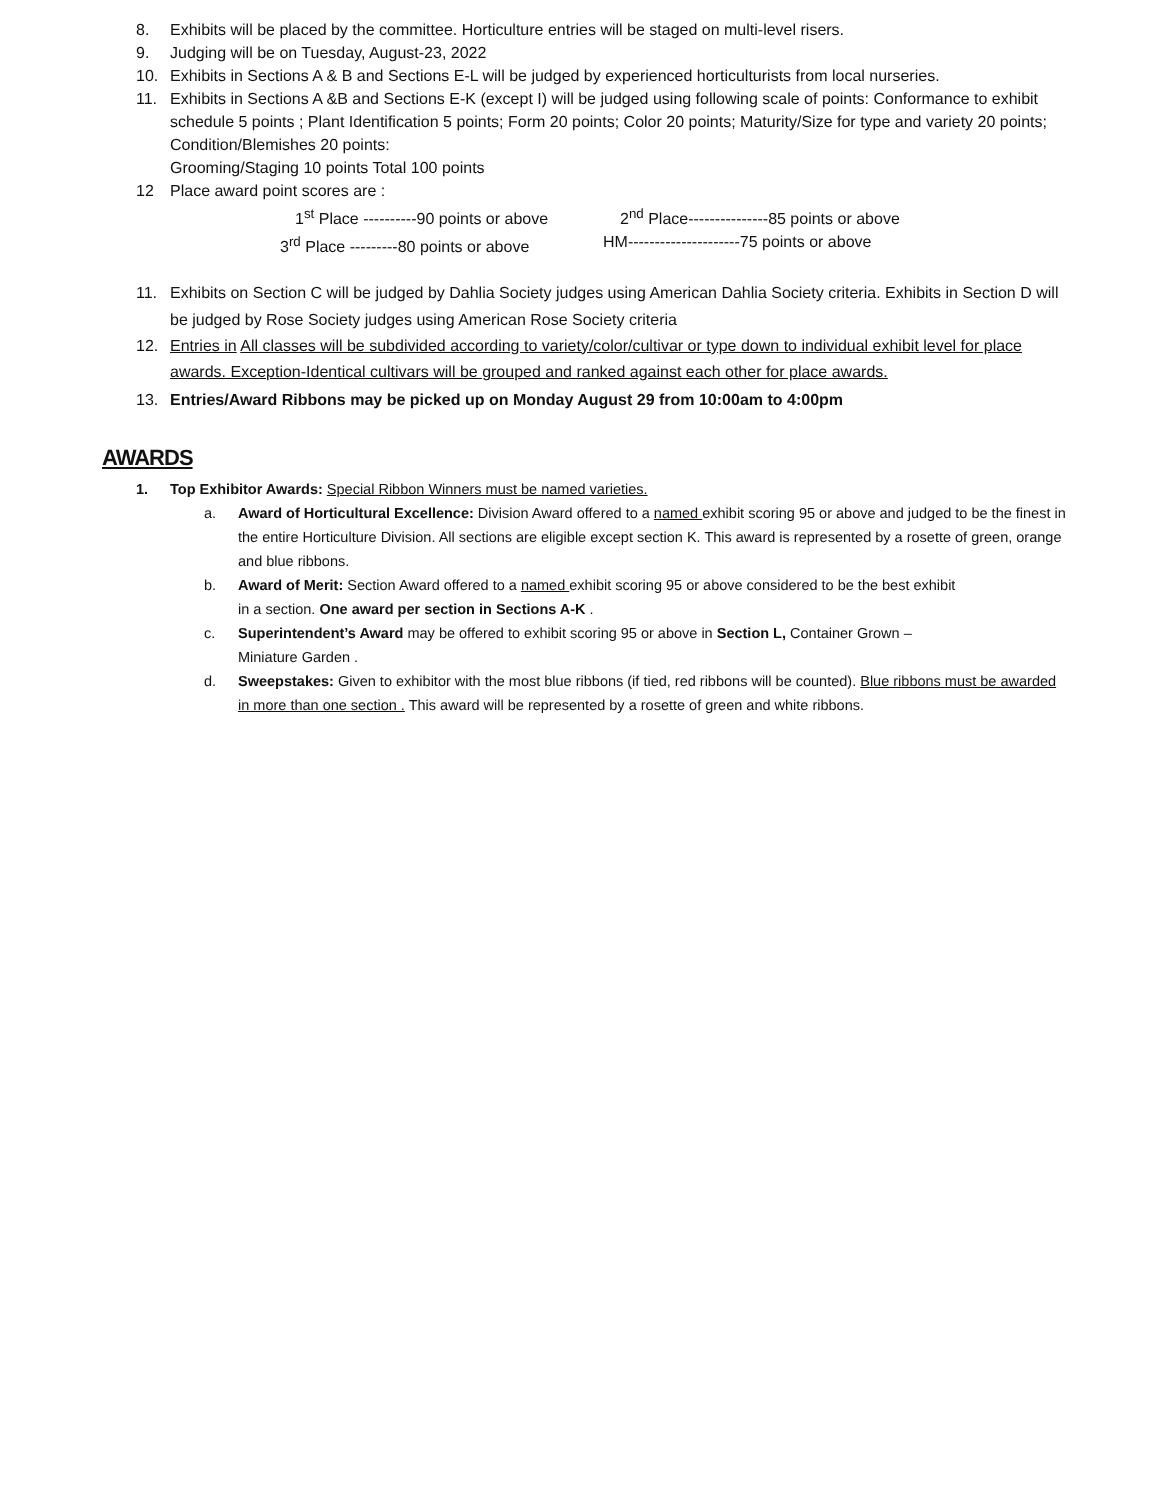8. Exhibits will be placed by the committee. Horticulture entries will be staged on multi-level risers.
9. Judging will be on Tuesday, August-23, 2022
10. Exhibits in Sections A & B and Sections E-L will be judged by experienced horticulturists from local nurseries.
11. Exhibits in Sections A &B and Sections E-K (except I) will be judged using following scale of points: Conformance to exhibit schedule 5 points ; Plant Identification 5 points; Form 20 points; Color 20 points; Maturity/Size for type and variety 20 points; Condition/Blemishes 20 points:
Grooming/Staging 10 points Total 100 points
12 Place award point scores are :
1<sup>st</sup> Place ----------90 points or above
2<sup>nd</sup> Place---------------85 points or above
3<sup>rd</sup> Place ---------80 points or above
HM---------------------75 points or above
11. Exhibits on Section C will be judged by Dahlia Society judges using American Dahlia Society criteria. Exhibits in Section D will be judged by Rose Society judges using American Rose Society criteria
12. Entries in All classes will be subdivided according to variety/color/cultivar or type down to individual exhibit level for place awards. Exception-Identical cultivars will be grouped and ranked against each other for place awards.
13. Entries/Award Ribbons may be picked up on Monday August 29 from 10:00am to 4:00pm
AWARDS
1. Top Exhibitor Awards: Special Ribbon Winners must be named varieties.
a. Award of Horticultural Excellence: Division Award offered to a named exhibit scoring 95 or above and judged to be the finest in the entire Horticulture Division. All sections are eligible except section K. This award is represented by a rosette of green, orange and blue ribbons.
b. Award of Merit: Section Award offered to a named exhibit scoring 95 or above considered to be the best exhibit
in a section. One award per section in Sections A-K .
c. Superintendent’s Award may be offered to exhibit scoring 95 or above in Section L, Container Grown –
Miniature Garden .
d. Sweepstakes: Given to exhibitor with the most blue ribbons (if tied, red ribbons will be counted). Blue ribbons must be awarded in more than one section . This award will be represented by a rosette of green and white ribbons.